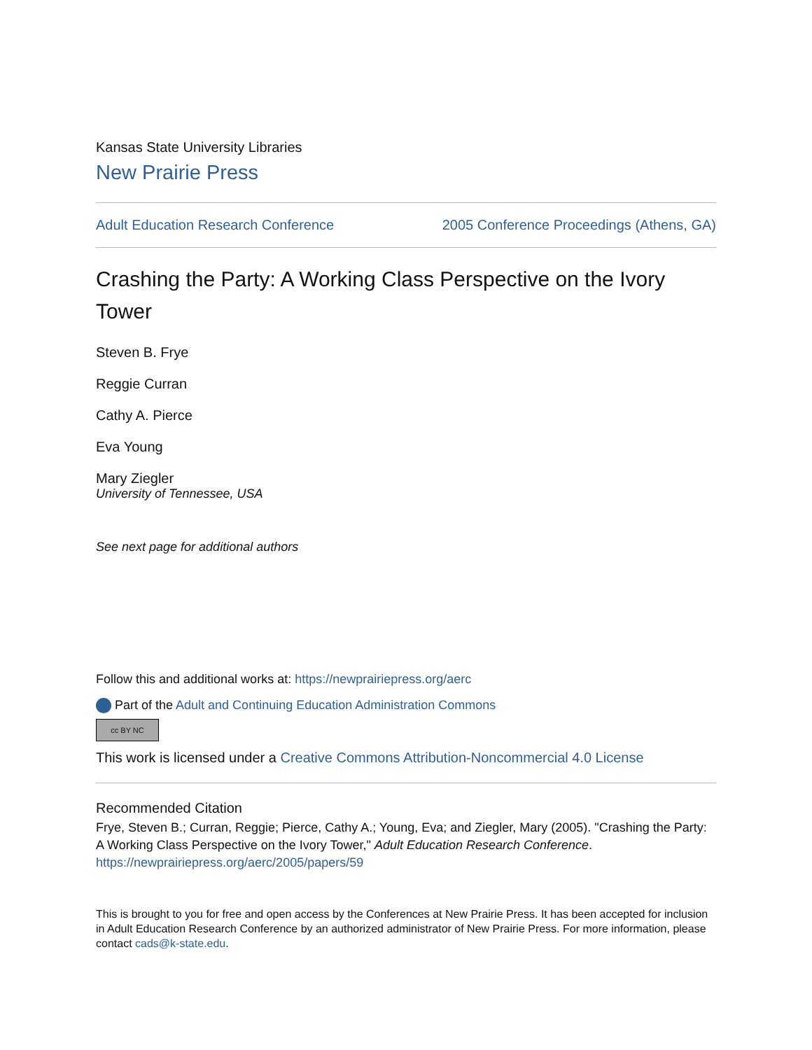Kansas State University Libraries
New Prairie Press
Adult Education Research Conference 2005 Conference Proceedings (Athens, GA)
Crashing the Party: A Working Class Perspective on the Ivory Tower
Steven B. Frye
Reggie Curran
Cathy A. Pierce
Eva Young
Mary Ziegler
University of Tennessee, USA
See next page for additional authors
Follow this and additional works at: https://newprairiepress.org/aerc
Part of the Adult and Continuing Education Administration Commons
cc BY NC
This work is licensed under a Creative Commons Attribution-Noncommercial 4.0 License
Recommended Citation
Frye, Steven B.; Curran, Reggie; Pierce, Cathy A.; Young, Eva; and Ziegler, Mary (2005). "Crashing the Party: A Working Class Perspective on the Ivory Tower," Adult Education Research Conference.
https://newprairiepress.org/aerc/2005/papers/59
This is brought to you for free and open access by the Conferences at New Prairie Press. It has been accepted for inclusion in Adult Education Research Conference by an authorized administrator of New Prairie Press. For more information, please contact cads@k-state.edu.